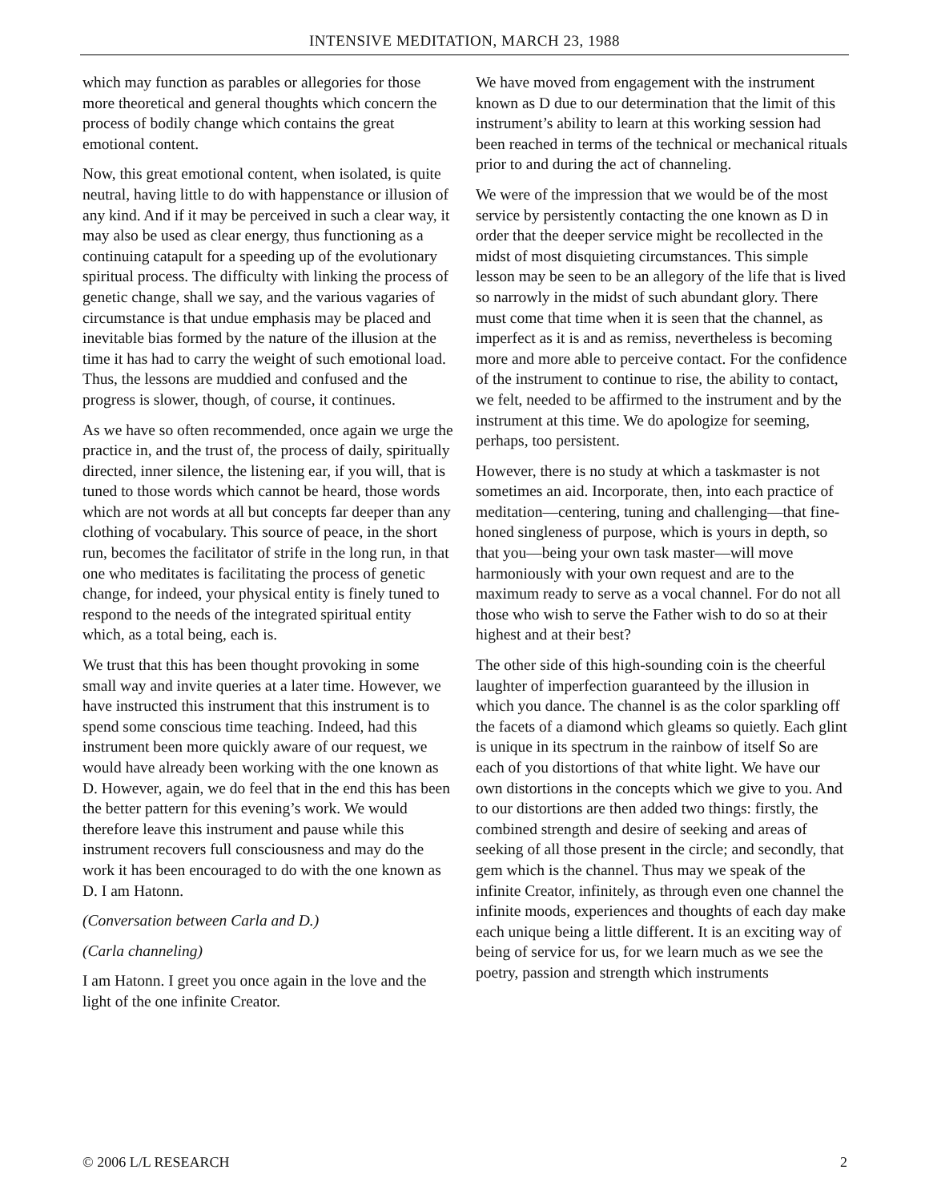INTENSIVE MEDITATION, MARCH 23, 1988
which may function as parables or allegories for those more theoretical and general thoughts which concern the process of bodily change which contains the great emotional content.
Now, this great emotional content, when isolated, is quite neutral, having little to do with happenstance or illusion of any kind. And if it may be perceived in such a clear way, it may also be used as clear energy, thus functioning as a continuing catapult for a speeding up of the evolutionary spiritual process. The difficulty with linking the process of genetic change, shall we say, and the various vagaries of circumstance is that undue emphasis may be placed and inevitable bias formed by the nature of the illusion at the time it has had to carry the weight of such emotional load. Thus, the lessons are muddied and confused and the progress is slower, though, of course, it continues.
As we have so often recommended, once again we urge the practice in, and the trust of, the process of daily, spiritually directed, inner silence, the listening ear, if you will, that is tuned to those words which cannot be heard, those words which are not words at all but concepts far deeper than any clothing of vocabulary. This source of peace, in the short run, becomes the facilitator of strife in the long run, in that one who meditates is facilitating the process of genetic change, for indeed, your physical entity is finely tuned to respond to the needs of the integrated spiritual entity which, as a total being, each is.
We trust that this has been thought provoking in some small way and invite queries at a later time. However, we have instructed this instrument that this instrument is to spend some conscious time teaching. Indeed, had this instrument been more quickly aware of our request, we would have already been working with the one known as D. However, again, we do feel that in the end this has been the better pattern for this evening’s work. We would therefore leave this instrument and pause while this instrument recovers full consciousness and may do the work it has been encouraged to do with the one known as D. I am Hatonn.
(Conversation between Carla and D.)
(Carla channeling)
I am Hatonn. I greet you once again in the love and the light of the one infinite Creator.
We have moved from engagement with the instrument known as D due to our determination that the limit of this instrument’s ability to learn at this working session had been reached in terms of the technical or mechanical rituals prior to and during the act of channeling.
We were of the impression that we would be of the most service by persistently contacting the one known as D in order that the deeper service might be recollected in the midst of most disquieting circumstances. This simple lesson may be seen to be an allegory of the life that is lived so narrowly in the midst of such abundant glory. There must come that time when it is seen that the channel, as imperfect as it is and as remiss, nevertheless is becoming more and more able to perceive contact. For the confidence of the instrument to continue to rise, the ability to contact, we felt, needed to be affirmed to the instrument and by the instrument at this time. We do apologize for seeming, perhaps, too persistent.
However, there is no study at which a taskmaster is not sometimes an aid. Incorporate, then, into each practice of meditation—centering, tuning and challenging—that fine-honed singleness of purpose, which is yours in depth, so that you—being your own task master—will move harmoniously with your own request and are to the maximum ready to serve as a vocal channel. For do not all those who wish to serve the Father wish to do so at their highest and at their best?
The other side of this high-sounding coin is the cheerful laughter of imperfection guaranteed by the illusion in which you dance. The channel is as the color sparkling off the facets of a diamond which gleams so quietly. Each glint is unique in its spectrum in the rainbow of itself So are each of you distortions of that white light. We have our own distortions in the concepts which we give to you. And to our distortions are then added two things: firstly, the combined strength and desire of seeking and areas of seeking of all those present in the circle; and secondly, that gem which is the channel. Thus may we speak of the infinite Creator, infinitely, as through even one channel the infinite moods, experiences and thoughts of each day make each unique being a little different. It is an exciting way of being of service for us, for we learn much as we see the poetry, passion and strength which instruments
© 2006 L/L RESEARCH 2